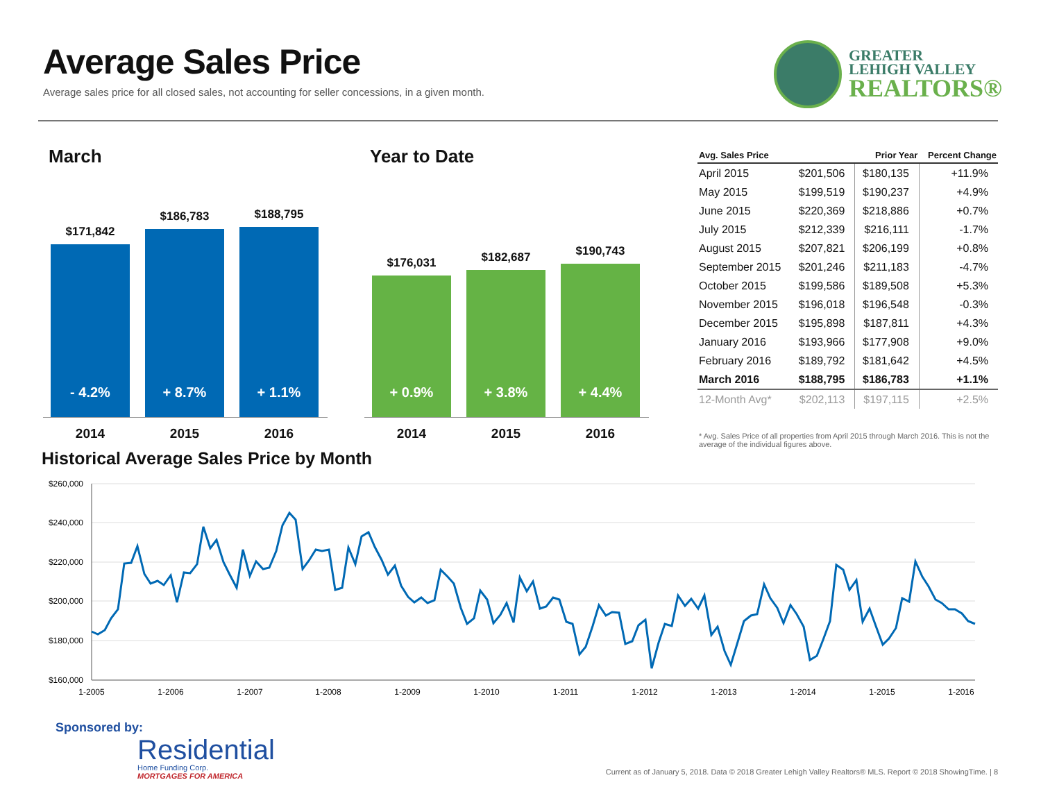Average Sales Price
Average sales price for all closed sales, not accounting for seller concessions, in a given month.
GREATER
LEHIGH VALLEY
REALTORS®
March
$171,842
- 4.2%
$186,783
+ 8.7%
$188,795
+ 1.1%
2014 2015 2016
Year to Date
$176,031
+ 0.9%
$182,687
+ 3.8%
$190,743
+ 4.4%
2014 2015 2016
| Avg. Sales Price | | Prior Year | Percent Change |
| --- | --- | --- | --- |
| April 2015 | $201,506 | $180,135 | +11.9% |
| May 2015 | $199,519 | $190,237 | +4.9% |
| June 2015 | $220,369 | $218,886 | +0.7% |
| July 2015 | $212,339 | $216,111 | -1.7% |
| August 2015 | $207,821 | $206,199 | +0.8% |
| September 2015 | $201,246 | $211,183 | -4.7% |
| October 2015 | $199,586 | $189,508 | +5.3% |
| November 2015 | $196,018 | $196,548 | -0.3% |
| December 2015 | $195,898 | $187,811 | +4.3% |
| January 2016 | $193,966 | $177,908 | +9.0% |
| February 2016 | $189,792 | $181,642 | +4.5% |
| March 2016 | $188,795 | $186,783 | +1.1% |
| 12-Month Avg* | $202,113 | $197,115 | +2.5% |
* Avg. Sales Price of all properties from April 2015 through March 2016. This is not the average of the individual figures above.
Historical Average Sales Price by Month
$260,000
$240,000
$220,000
$200,000
$180,000
$160,000
1-2005
1-2006
1-2007
1-2008
1-2009
1-2010
1-2011
1-2012
1-2013
1-2014
1-2015
1-2016
Sponsored by:
Residential
Home Funding Corp.
MORTGAGES FOR AMERICA
Current as of January 5, 2018. Data © 2018 Greater Lehigh Valley Realtors® MLS. Report © 2018 ShowingTime. | 8